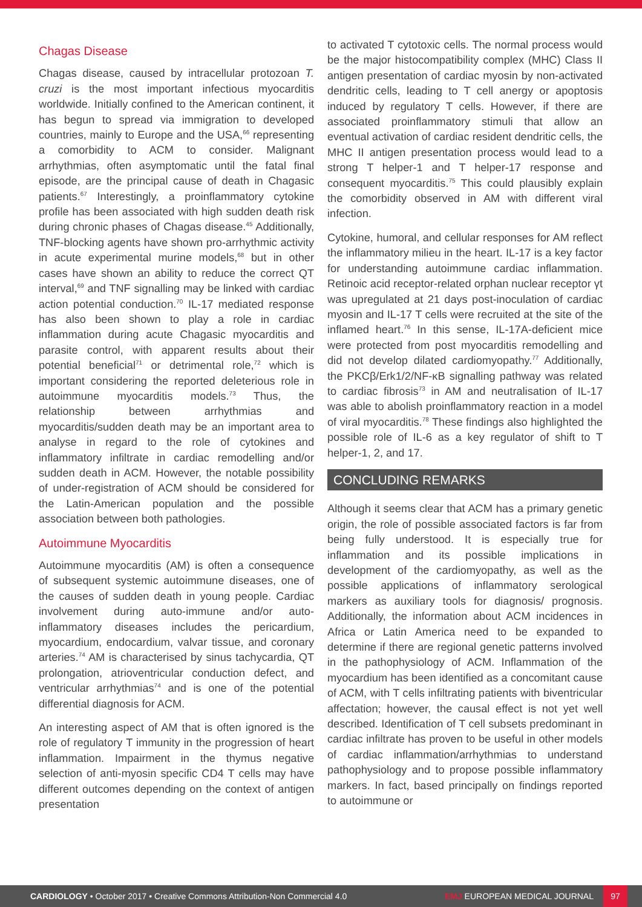Chagas Disease
Chagas disease, caused by intracellular protozoan T. cruzi is the most important infectious myocarditis worldwide. Initially confined to the American continent, it has begun to spread via immigration to developed countries, mainly to Europe and the USA,<sup>66</sup> representing a comorbidity to ACM to consider. Malignant arrhythmias, often asymptomatic until the fatal final episode, are the principal cause of death in Chagasic patients.<sup>67</sup> Interestingly, a proinflammatory cytokine profile has been associated with high sudden death risk during chronic phases of Chagas disease.<sup>45</sup> Additionally, TNF-blocking agents have shown pro-arrhythmic activity in acute experimental murine models,<sup>68</sup> but in other cases have shown an ability to reduce the correct QT interval,<sup>69</sup> and TNF signalling may be linked with cardiac action potential conduction.<sup>70</sup> IL-17 mediated response has also been shown to play a role in cardiac inflammation during acute Chagasic myocarditis and parasite control, with apparent results about their potential beneficial<sup>71</sup> or detrimental role,<sup>72</sup> which is important considering the reported deleterious role in autoimmune myocarditis models.<sup>73</sup> Thus, the relationship between arrhythmias and myocarditis/sudden death may be an important area to analyse in regard to the role of cytokines and inflammatory infiltrate in cardiac remodelling and/or sudden death in ACM. However, the notable possibility of under-registration of ACM should be considered for the Latin-American population and the possible association between both pathologies.
Autoimmune Myocarditis
Autoimmune myocarditis (AM) is often a consequence of subsequent systemic autoimmune diseases, one of the causes of sudden death in young people. Cardiac involvement during auto-immune and/or auto-inflammatory diseases includes the pericardium, myocardium, endocardium, valvar tissue, and coronary arteries.<sup>74</sup> AM is characterised by sinus tachycardia, QT prolongation, atrioventricular conduction defect, and ventricular arrhythmias<sup>74</sup> and is one of the potential differential diagnosis for ACM.
An interesting aspect of AM that is often ignored is the role of regulatory T immunity in the progression of heart inflammation. Impairment in the thymus negative selection of anti-myosin specific CD4 T cells may have different outcomes depending on the context of antigen presentation
to activated T cytotoxic cells. The normal process would be the major histocompatibility complex (MHC) Class II antigen presentation of cardiac myosin by non-activated dendritic cells, leading to T cell anergy or apoptosis induced by regulatory T cells. However, if there are associated proinflammatory stimuli that allow an eventual activation of cardiac resident dendritic cells, the MHC II antigen presentation process would lead to a strong T helper-1 and T helper-17 response and consequent myocarditis.<sup>75</sup> This could plausibly explain the comorbidity observed in AM with different viral infection.
Cytokine, humoral, and cellular responses for AM reflect the inflammatory milieu in the heart. IL-17 is a key factor for understanding autoimmune cardiac inflammation. Retinoic acid receptor-related orphan nuclear receptor γt was upregulated at 21 days post-inoculation of cardiac myosin and IL-17 T cells were recruited at the site of the inflamed heart.<sup>76</sup> In this sense, IL-17A-deficient mice were protected from post myocarditis remodelling and did not develop dilated cardiomyopathy.<sup>77</sup> Additionally, the PKCβ/Erk1/2/NF-κB signalling pathway was related to cardiac fibrosis<sup>73</sup> in AM and neutralisation of IL-17 was able to abolish proinflammatory reaction in a model of viral myocarditis.<sup>78</sup> These findings also highlighted the possible role of IL-6 as a key regulator of shift to T helper-1, 2, and 17.
CONCLUDING REMARKS
Although it seems clear that ACM has a primary genetic origin, the role of possible associated factors is far from being fully understood. It is especially true for inflammation and its possible implications in development of the cardiomyopathy, as well as the possible applications of inflammatory serological markers as auxiliary tools for diagnosis/ prognosis. Additionally, the information about ACM incidences in Africa or Latin America need to be expanded to determine if there are regional genetic patterns involved in the pathophysiology of ACM. Inflammation of the myocardium has been identified as a concomitant cause of ACM, with T cells infiltrating patients with biventricular affectation; however, the causal effect is not yet well described. Identification of T cell subsets predominant in cardiac infiltrate has proven to be useful in other models of cardiac inflammation/arrhythmias to understand pathophysiology and to propose possible inflammatory markers. In fact, based principally on findings reported to autoimmune or
CARDIOLOGY • October 2017 • Creative Commons Attribution-Non Commercial 4.0
EMJ EUROPEAN MEDICAL JOURNAL
97